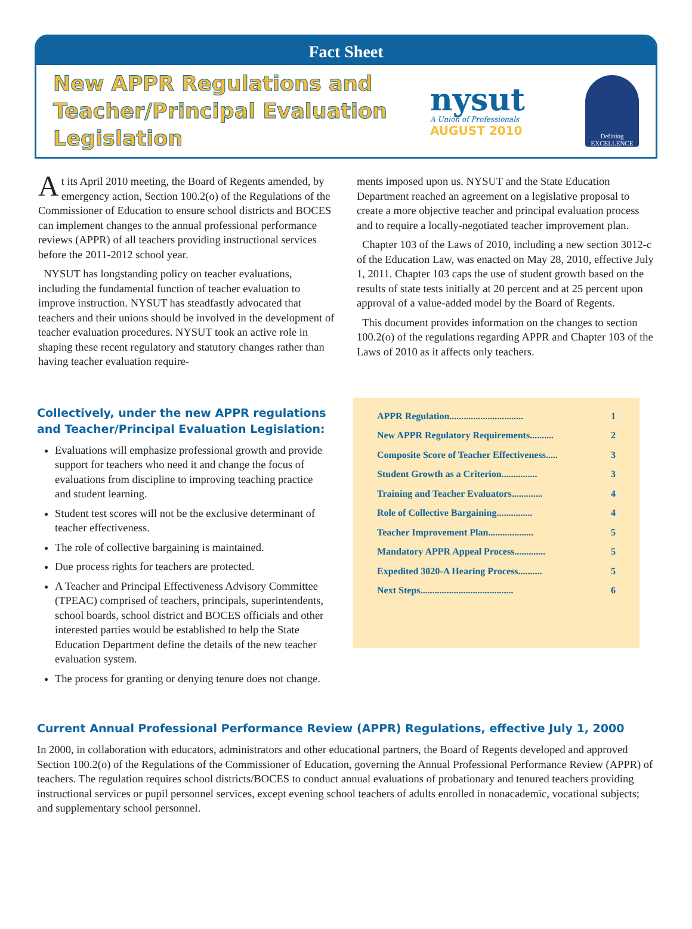Fact Sheet
New APPR Regulations and Teacher/Principal Evaluation Legislation
nysut
A Union of Professionals
AUGUST 2010
Defining
EXCELLENCE
At its April 2010 meeting, the Board of Regents amended, by emergency action, Section 100.2(o) of the Regulations of the Commissioner of Education to ensure school districts and BOCES can implement changes to the annual professional performance reviews (APPR) of all teachers providing instructional services before the 2011-2012 school year.
NYSUT has longstanding policy on teacher evaluations, including the fundamental function of teacher evaluation to improve instruction. NYSUT has steadfastly advocated that teachers and their unions should be involved in the development of teacher evaluation procedures. NYSUT took an active role in shaping these recent regulatory and statutory changes rather than having teacher evaluation require-
ments imposed upon us. NYSUT and the State Education Department reached an agreement on a legislative proposal to create a more objective teacher and principal evaluation process and to require a locally-negotiated teacher improvement plan.
Chapter 103 of the Laws of 2010, including a new section 3012-c of the Education Law, was enacted on May 28, 2010, effective July 1, 2011. Chapter 103 caps the use of student growth based on the results of state tests initially at 20 percent and at 25 percent upon approval of a value-added model by the Board of Regents.
This document provides information on the changes to section 100.2(o) of the regulations regarding APPR and Chapter 103 of the Laws of 2010 as it affects only teachers.
Collectively, under the new APPR regulations and Teacher/Principal Evaluation Legislation:
Evaluations will emphasize professional growth and provide support for teachers who need it and change the focus of evaluations from discipline to improving teaching practice and student learning.
Student test scores will not be the exclusive determinant of teacher effectiveness.
The role of collective bargaining is maintained.
Due process rights for teachers are protected.
A Teacher and Principal Effectiveness Advisory Committee (TPEAC) comprised of teachers, principals, superintendents, school boards, school district and BOCES officials and other interested parties would be established to help the State Education Department define the details of the new teacher evaluation system.
The process for granting or denying tenure does not change.
APPR Regulation............................... 1
New APPR Regulatory Requirements.......... 2
Composite Score of Teacher Effectiveness..... 3
Student Growth as a Criterion............... 3
Training and Teacher Evaluators............. 4
Role of Collective Bargaining............... 4
Teacher Improvement Plan................... 5
Mandatory APPR Appeal Process............. 5
Expedited 3020-A Hearing Process.......... 5
Next Steps....................................... 6
Current Annual Professional Performance Review (APPR) Regulations, effective July 1, 2000
In 2000, in collaboration with educators, administrators and other educational partners, the Board of Regents developed and approved Section 100.2(o) of the Regulations of the Commissioner of Education, governing the Annual Professional Performance Review (APPR) of teachers. The regulation requires school districts/BOCES to conduct annual evaluations of probationary and tenured teachers providing instructional services or pupil personnel services, except evening school teachers of adults enrolled in nonacademic, vocational subjects; and supplementary school personnel.